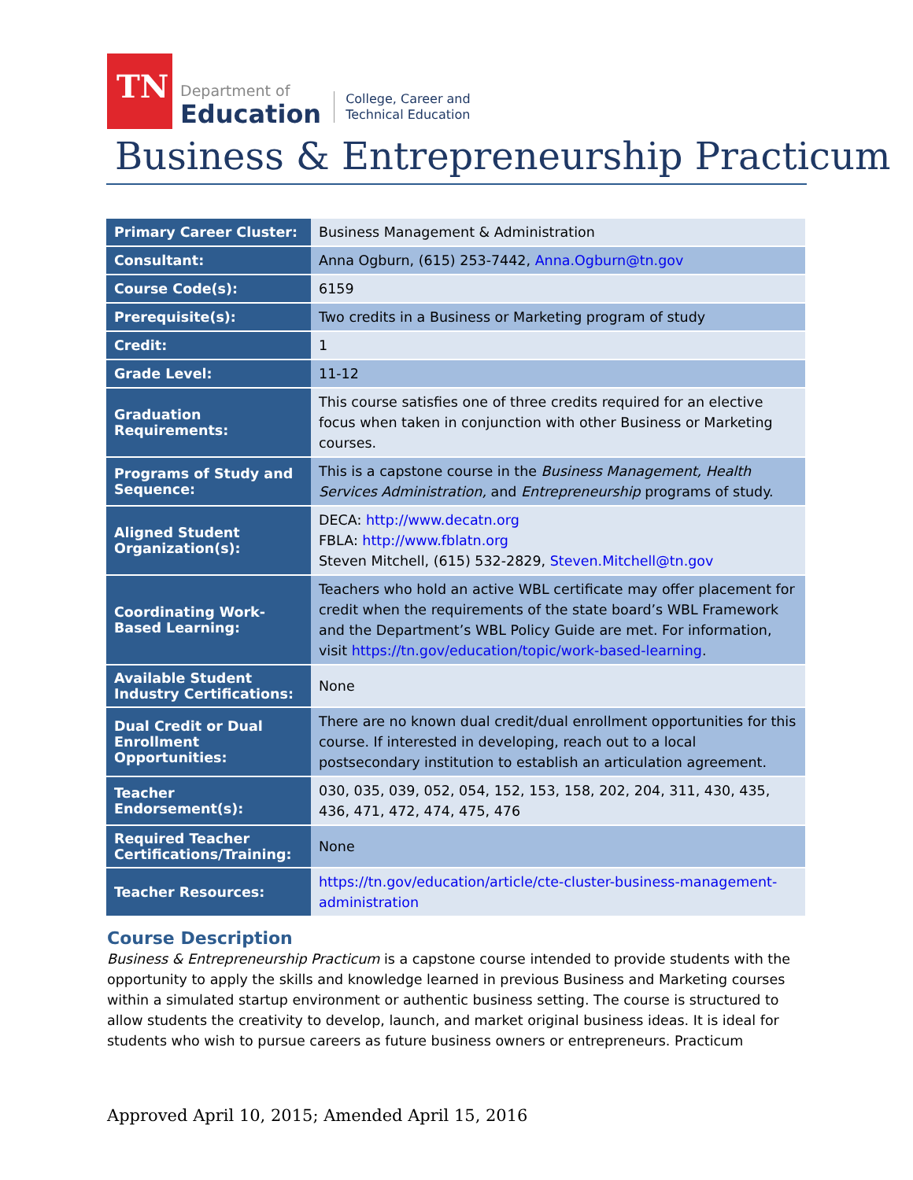TN
Department of
Education
College, Career and
Technical Education
Business & Entrepreneurship Practicum
| Primary Career Cluster: | Business Management & Administration |
| Consultant: | Anna Ogburn, (615) 253-7442, Anna.Ogburn@tn.gov |
| Course Code(s): | 6159 |
| Prerequisite(s): | Two credits in a Business or Marketing program of study |
| Credit: | 1 |
| Grade Level: | 11-12 |
| Graduation Requirements: | This course satisfies one of three credits required for an elective focus when taken in conjunction with other Business or Marketing courses. |
| Programs of Study and Sequence: | This is a capstone course in the Business Management, Health Services Administration, and Entrepreneurship programs of study. |
| Aligned Student Organization(s): | DECA: http://www.decatn.org FBLA: http://www.fblatn.org Steven Mitchell, (615) 532-2829, Steven.Mitchell@tn.gov |
| Coordinating Work-Based Learning: | Teachers who hold an active WBL certificate may offer placement for credit when the requirements of the state board’s WBL Framework and the Department’s WBL Policy Guide are met. For information, visit https://tn.gov/education/topic/work-based-learning . |
| Available Student Industry Certifications: | None |
| Dual Credit or Dual Enrollment Opportunities: | There are no known dual credit/dual enrollment opportunities for this course. If interested in developing, reach out to a local postsecondary institution to establish an articulation agreement. |
| Teacher Endorsement(s): | 030, 035, 039, 052, 054, 152, 153, 158, 202, 204, 311, 430, 435, 436, 471, 472, 474, 475, 476 |
| Required Teacher Certifications/Training: | None |
| Teacher Resources: | https://tn.gov/education/article/cte-cluster-business-management-administration |
Course Description
Business & Entrepreneurship Practicum is a capstone course intended to provide students with the opportunity to apply the skills and knowledge learned in previous Business and Marketing courses within a simulated startup environment or authentic business setting. The course is structured to allow students the creativity to develop, launch, and market original business ideas. It is ideal for students who wish to pursue careers as future business owners or entrepreneurs. Practicum
Approved April 10, 2015; Amended April 15, 2016